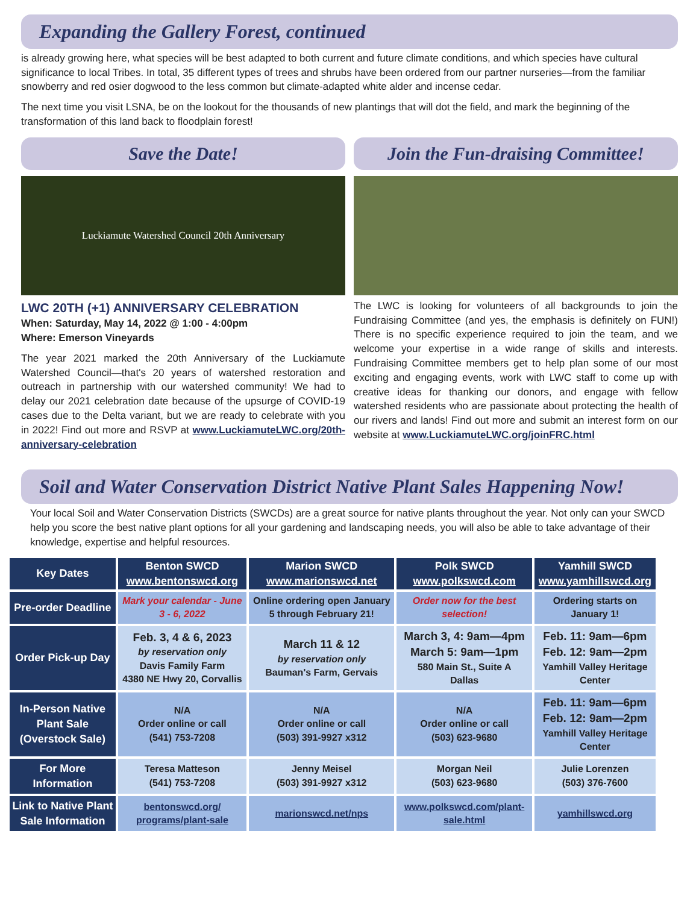Expanding the Gallery Forest, continued
is already growing here, what species will be best adapted to both current and future climate conditions, and which species have cultural significance to local Tribes. In total, 35 different types of trees and shrubs have been ordered from our partner nurseries—from the familiar snowberry and red osier dogwood to the less common but climate-adapted white alder and incense cedar.
The next time you visit LSNA, be on the lookout for the thousands of new plantings that will dot the field, and mark the beginning of the transformation of this land back to floodplain forest!
Save the Date!
Luckiamute Watershed Council 20th Anniversary
LWC 20TH (+1) ANNIVERSARY CELEBRATION
When: Saturday, May 14, 2022 @ 1:00 - 4:00pm
Where: Emerson Vineyards
The year 2021 marked the 20th Anniversary of the Luckiamute Watershed Council—that's 20 years of watershed restoration and outreach in partnership with our watershed community! We had to delay our 2021 celebration date because of the upsurge of COVID-19 cases due to the Delta variant, but we are ready to celebrate with you in 2022! Find out more and RSVP at www.LuckiamuteLWC.org/20th-anniversary-celebration
Join the Fun-draising Committee!
The LWC is looking for volunteers of all backgrounds to join the Fundraising Committee (and yes, the emphasis is definitely on FUN!) There is no specific experience required to join the team, and we welcome your expertise in a wide range of skills and interests. Fundraising Committee members get to help plan some of our most exciting and engaging events, work with LWC staff to come up with creative ideas for thanking our donors, and engage with fellow watershed residents who are passionate about protecting the health of our rivers and lands! Find out more and submit an interest form on our website at www.LuckiamuteLWC.org/joinFRC.html
Soil and Water Conservation District Native Plant Sales Happening Now!
Your local Soil and Water Conservation Districts (SWCDs) are a great source for native plants throughout the year. Not only can your SWCD help you score the best native plant options for all your gardening and landscaping needs, you will also be able to take advantage of their knowledge, expertise and helpful resources.
| Key Dates | Benton SWCD www.bentonswcd.org | Marion SWCD www.marionswcd.net | Polk SWCD www.polkswcd.com | Yamhill SWCD www.yamhillswcd.org |
| --- | --- | --- | --- | --- |
| Pre-order Deadline | Mark your calendar - June 3 - 6, 2022 | Online ordering open January 5 through February 21! | Order now for the best selection! | Ordering starts on January 1! |
| Order Pick-up Day | Feb. 3, 4 & 6, 2023 by reservation only Davis Family Farm 4380 NE Hwy 20, Corvallis | March 11 & 12 by reservation only Bauman's Farm, Gervais | March 3, 4: 9am—4pm March 5: 9am—1pm 580 Main St., Suite A Dallas | Feb. 11: 9am—6pm Feb. 12: 9am—2pm Yamhill Valley Heritage Center |
| In-Person Native Plant Sale (Overstock Sale) | N/A Order online or call (541) 753-7208 | N/A Order online or call (503) 391-9927 x312 | N/A Order online or call (503) 623-9680 | Feb. 11: 9am—6pm Feb. 12: 9am—2pm Yamhill Valley Heritage Center |
| For More Information | Teresa Matteson (541) 753-7208 | Jenny Meisel (503) 391-9927 x312 | Morgan Neil (503) 623-9680 | Julie Lorenzen (503) 376-7600 |
| Link to Native Plant Sale Information | bentonswcd.org/ programs/plant-sale | marionswcd.net/nps | www.polkswcd.com/plant-sale.html | yamhillswcd.org |